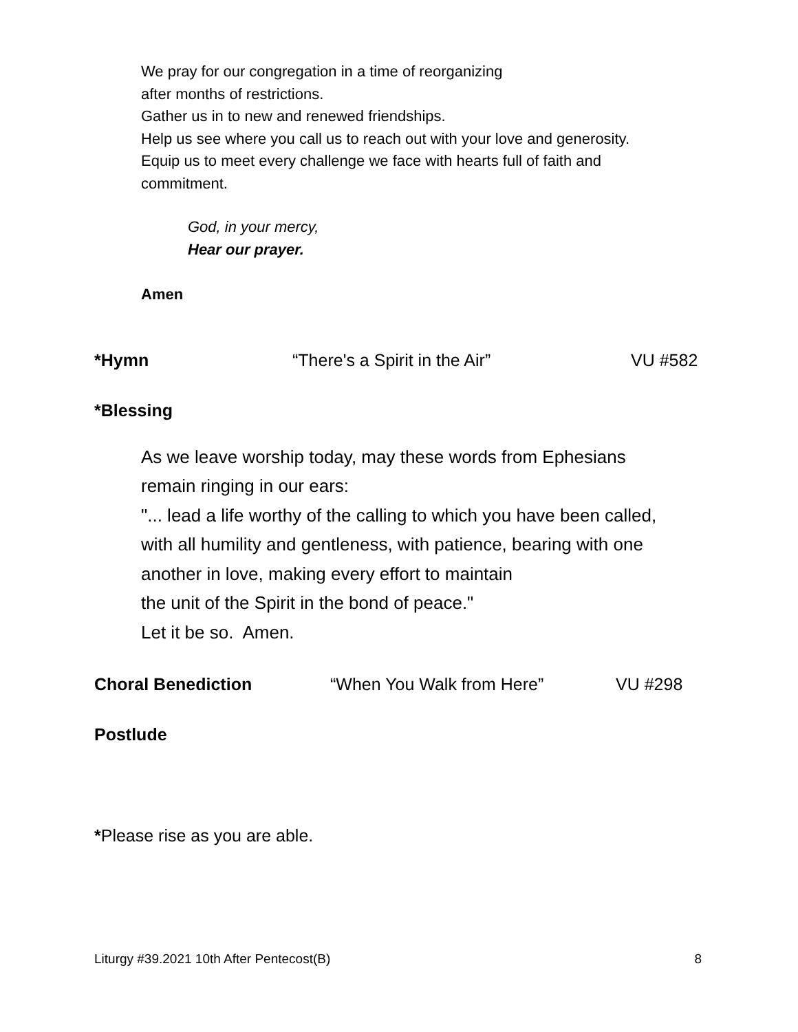We pray for our congregation in a time of reorganizing
after months of restrictions.
Gather us in to new and renewed friendships.
Help us see where you call us to reach out with your love and generosity.
Equip us to meet every challenge we face with hearts full of faith and
commitment.
God, in your mercy,
Hear our prayer.
Amen
*Hymn “There's a Spirit in the Air” VU #582
*Blessing
As we leave worship today, may these words from Ephesians
remain ringing in our ears:
"... lead a life worthy of the calling to which you have been called,
with all humility and gentleness, with patience, bearing with one
another in love, making every effort to maintain
the unit of the Spirit in the bond of peace."
Let it be so. Amen.
Choral Benediction “When You Walk from Here” VU #298
Postlude
*Please rise as you are able.
Liturgy #39.2021 10th After Pentecost(B) 8